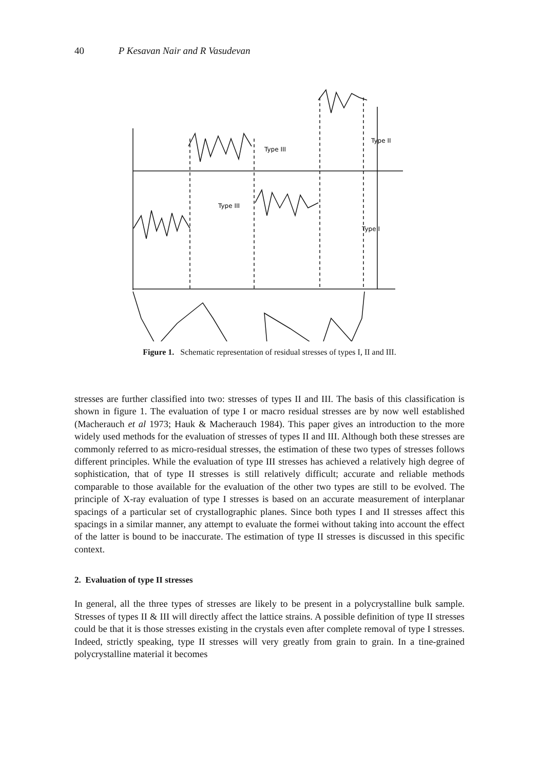40 P Kesavan Nair and R Vasudevan
Type III
Type III
Type II
Type I
Figure 1. Schematic representation of residual stresses of types I, II and III.
stresses are further classified into two: stresses of types II and III. The basis of this classification is shown in figure 1. The evaluation of type I or macro residual stresses are by now well established (Macherauch et al 1973; Hauk & Macherauch 1984). This paper gives an introduction to the more widely used methods for the evaluation of stresses of types II and III. Although both these stresses are commonly referred to as micro-residual stresses, the estimation of these two types of stresses follows different principles. While the evaluation of type III stresses has achieved a relatively high degree of sophistication, that of type II stresses is still relatively difficult; accurate and reliable methods comparable to those available for the evaluation of the other two types are still to be evolved. The principle of X-ray evaluation of type I stresses is based on an accurate measurement of interplanar spacings of a particular set of crystallographic planes. Since both types I and II stresses affect this spacings in a similar manner, any attempt to evaluate the formei without taking into account the effect of the latter is bound to be inaccurate. The estimation of type II stresses is discussed in this specific context.
2. Evaluation of type II stresses
In general, all the three types of stresses are likely to be present in a polycrystalline bulk sample. Stresses of types II & III will directly affect the lattice strains. A possible definition of type II stresses could be that it is those stresses existing in the crystals even after complete removal of type I stresses. Indeed, strictly speaking, type II stresses will very greatly from grain to grain. In a tine-grained polycrystalline material it becomes